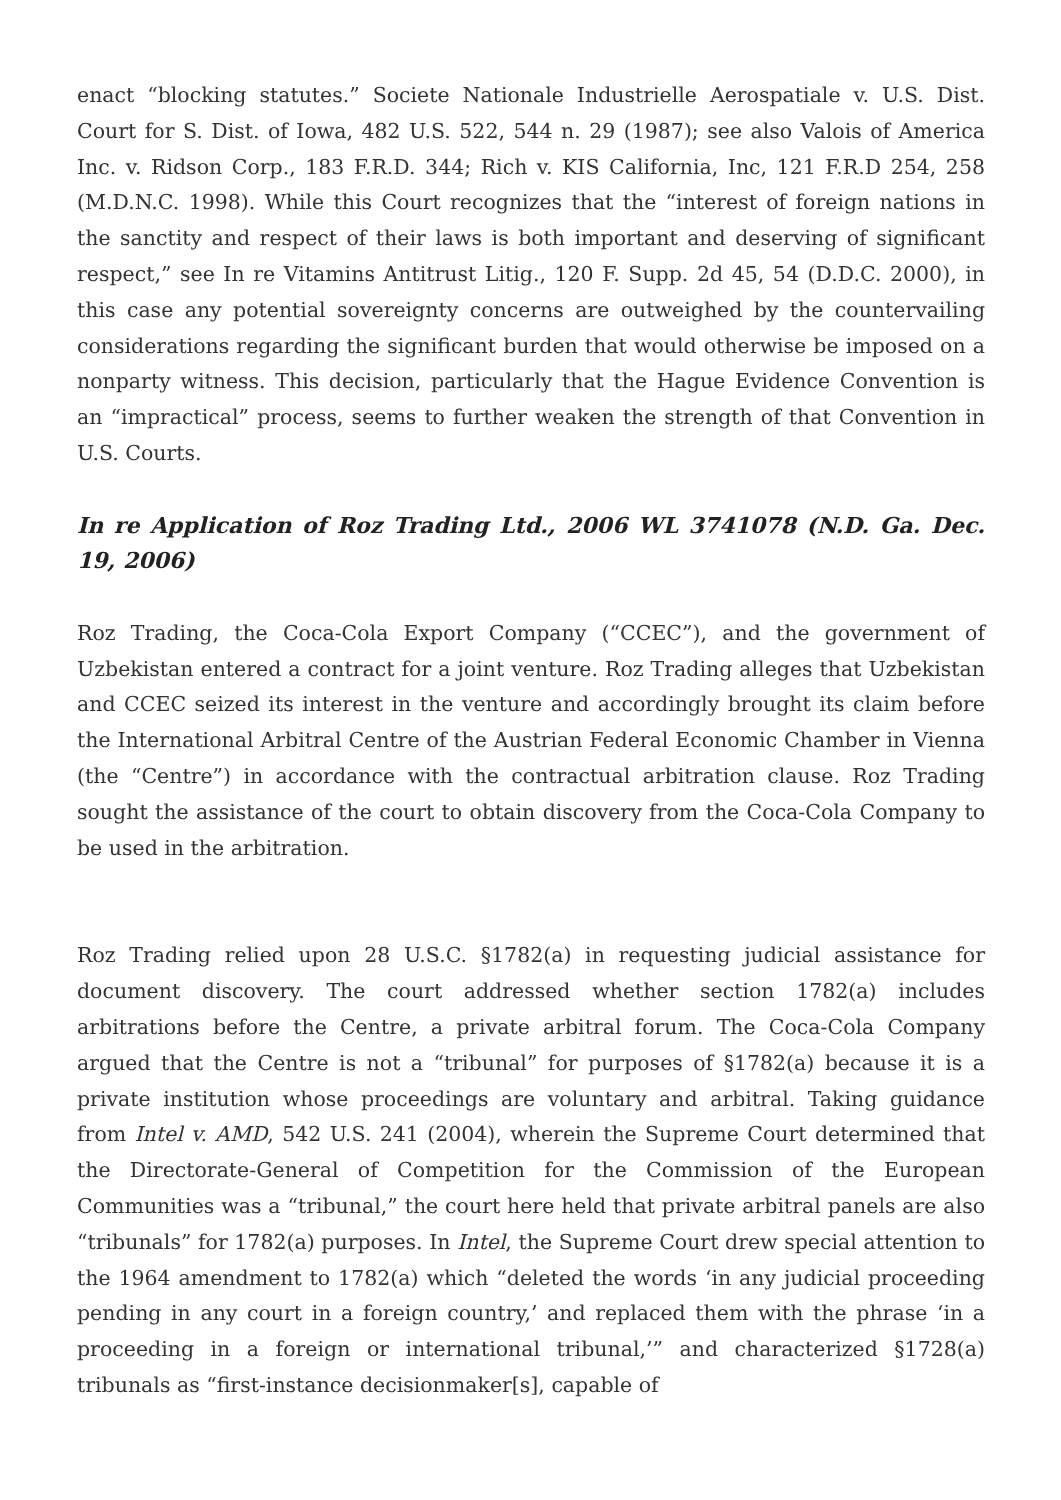enact “blocking statutes.” Societe Nationale Industrielle Aerospatiale v. U.S. Dist. Court for S. Dist. of Iowa, 482 U.S. 522, 544 n. 29 (1987); see also Valois of America Inc. v. Ridson Corp., 183 F.R.D. 344; Rich v. KIS California, Inc, 121 F.R.D 254, 258 (M.D.N.C. 1998). While this Court recognizes that the “interest of foreign nations in the sanctity and respect of their laws is both important and deserving of significant respect,” see In re Vitamins Antitrust Litig., 120 F. Supp. 2d 45, 54 (D.D.C. 2000), in this case any potential sovereignty concerns are outweighed by the countervailing considerations regarding the significant burden that would otherwise be imposed on a nonparty witness. This decision, particularly that the Hague Evidence Convention is an “impractical” process, seems to further weaken the strength of that Convention in U.S. Courts.
In re Application of Roz Trading Ltd., 2006 WL 3741078 (N.D. Ga. Dec. 19, 2006)
Roz Trading, the Coca-Cola Export Company (“CCEC”), and the government of Uzbekistan entered a contract for a joint venture. Roz Trading alleges that Uzbekistan and CCEC seized its interest in the venture and accordingly brought its claim before the International Arbitral Centre of the Austrian Federal Economic Chamber in Vienna (the “Centre”) in accordance with the contractual arbitration clause. Roz Trading sought the assistance of the court to obtain discovery from the Coca-Cola Company to be used in the arbitration.
Roz Trading relied upon 28 U.S.C. §1782(a) in requesting judicial assistance for document discovery. The court addressed whether section 1782(a) includes arbitrations before the Centre, a private arbitral forum. The Coca-Cola Company argued that the Centre is not a “tribunal” for purposes of §1782(a) because it is a private institution whose proceedings are voluntary and arbitral. Taking guidance from Intel v. AMD, 542 U.S. 241 (2004), wherein the Supreme Court determined that the Directorate-General of Competition for the Commission of the European Communities was a “tribunal,” the court here held that private arbitral panels are also “tribunals” for 1782(a) purposes. In Intel, the Supreme Court drew special attention to the 1964 amendment to 1782(a) which “deleted the words ‘in any judicial proceeding pending in any court in a foreign country,’ and replaced them with the phrase ‘in a proceeding in a foreign or international tribunal,’” and characterized §1728(a) tribunals as “first-instance decisionmaker[s], capable of